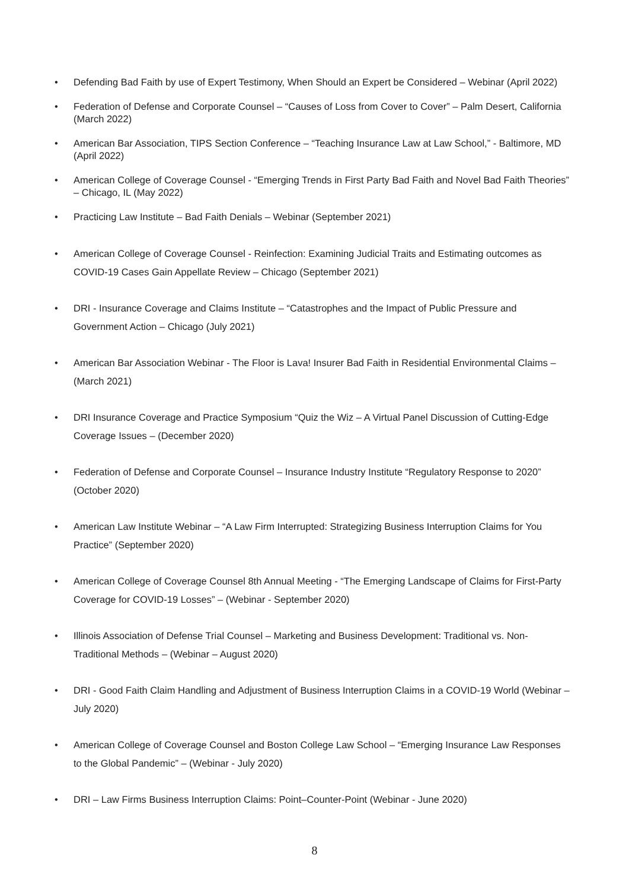• Defending Bad Faith by use of Expert Testimony, When Should an Expert be Considered – Webinar (April 2022)
• Federation of Defense and Corporate Counsel – “Causes of Loss from Cover to Cover” – Palm Desert, California (March 2022)
• American Bar Association, TIPS Section Conference – “Teaching Insurance Law at Law School,” - Baltimore, MD (April 2022)
• American College of Coverage Counsel - “Emerging Trends in First Party Bad Faith and Novel Bad Faith Theories” – Chicago, IL (May 2022)
• Practicing Law Institute – Bad Faith Denials – Webinar (September 2021)
• American College of Coverage Counsel - Reinfection: Examining Judicial Traits and Estimating outcomes as COVID-19 Cases Gain Appellate Review – Chicago (September 2021)
• DRI - Insurance Coverage and Claims Institute – “Catastrophes and the Impact of Public Pressure and Government Action – Chicago (July 2021)
• American Bar Association Webinar - The Floor is Lava! Insurer Bad Faith in Residential Environmental Claims – (March 2021)
• DRI Insurance Coverage and Practice Symposium “Quiz the Wiz – A Virtual Panel Discussion of Cutting-Edge Coverage Issues – (December 2020)
• Federation of Defense and Corporate Counsel – Insurance Industry Institute “Regulatory Response to 2020” (October 2020)
• American Law Institute Webinar – “A Law Firm Interrupted: Strategizing Business Interruption Claims for You Practice” (September 2020)
• American College of Coverage Counsel 8th Annual Meeting - “The Emerging Landscape of Claims for First-Party Coverage for COVID-19 Losses” – (Webinar - September 2020)
• Illinois Association of Defense Trial Counsel – Marketing and Business Development: Traditional vs. Non-Traditional Methods – (Webinar – August 2020)
• DRI - Good Faith Claim Handling and Adjustment of Business Interruption Claims in a COVID-19 World (Webinar – July 2020)
• American College of Coverage Counsel and Boston College Law School – “Emerging Insurance Law Responses to the Global Pandemic” – (Webinar - July 2020)
• DRI – Law Firms Business Interruption Claims: Point–Counter-Point (Webinar - June 2020)
8